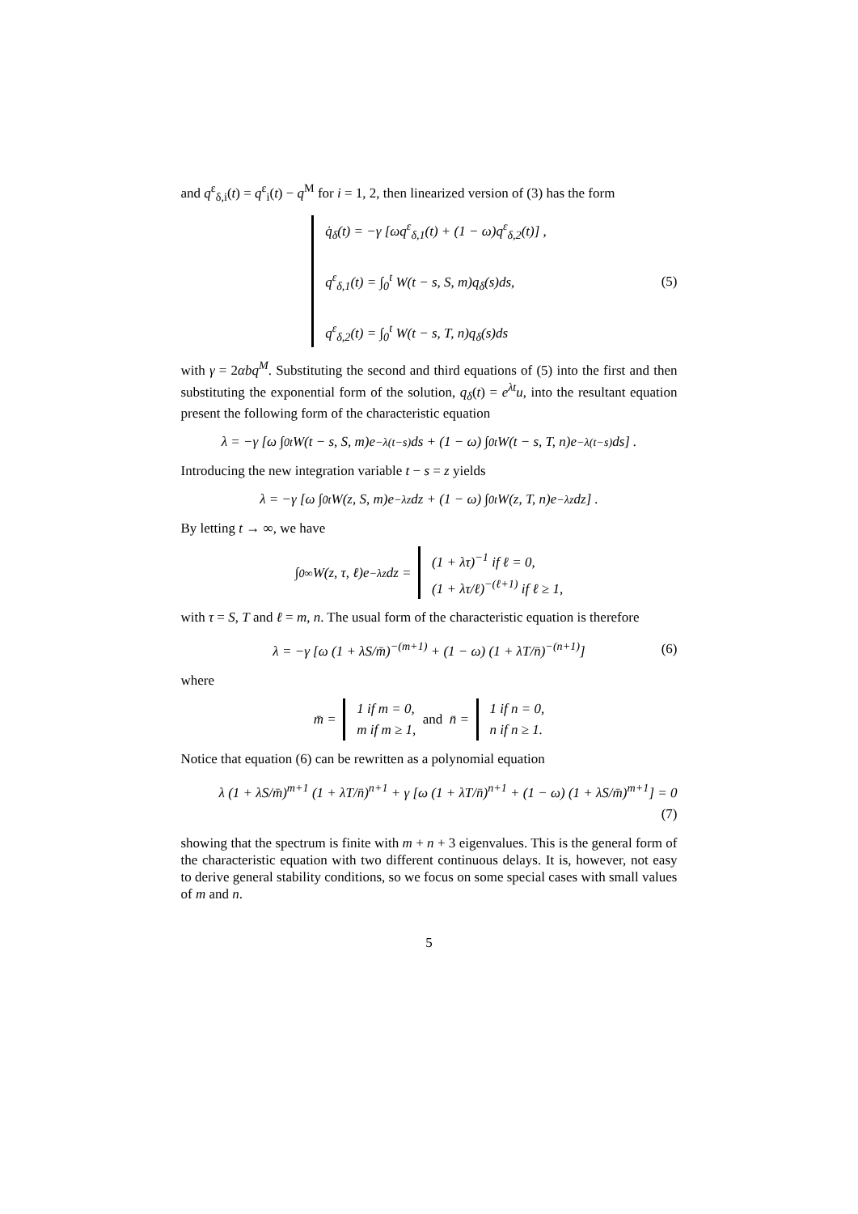and q<sup>ε</sup><sub>δ,i</sub>(t) = q<sup>ε</sup><sub>i</sub>(t) − q<sup>M</sup> for i = 1, 2, then linearized version of (3) has the form
q̇<sub>δ</sub>(t) = −γ [ωq<sup>ε</sup><sub>δ,1</sub>(t) + (1 − ω)q<sup>ε</sup><sub>δ,2</sub>(t)] ,
q<sup>ε</sup><sub>δ,1</sub>(t) = ∫<sub>0</sub><sup>t</sup> W(t − s, S, m)q<sub>δ</sub>(s)ds,
q<sup>ε</sup><sub>δ,2</sub>(t) = ∫<sub>0</sub><sup>t</sup> W(t − s, T, n)q<sub>δ</sub>(s)ds
(5)
with γ = 2αbq<sup>M</sup>. Substituting the second and third equations of (5) into the first and then substituting the exponential form of the solution, q<sub>δ</sub>(t) = e<sup>λt</sup>u, into the resultant equation present the following form of the characteristic equation
λ = −γ [ω ∫<sub>0</sub><sup>t</sup> W(t − s, S, m)e<sup>−λ(t−s)</sup>ds + (1 − ω) ∫<sub>0</sub><sup>t</sup> W(t − s, T, n)e<sup>−λ(t−s)</sup>ds] .
Introducing the new integration variable t − s = z yields
λ = −γ [ω ∫<sub>0</sub><sup>t</sup> W(z, S, m)e<sup>−λz</sup>dz + (1 − ω) ∫<sub>0</sub><sup>t</sup> W(z, T, n)e<sup>−λz</sup>dz] .
By letting t → ∞, we have
∫<sub>0</sub><sup>∞</sup> W(z, τ, ℓ)e<sup>−λz</sup>dz =
(1 + λτ)<sup>−1</sup> if ℓ = 0,
(1 + λτ/ℓ)<sup>−(ℓ+1)</sup> if ℓ ≥ 1,
with τ = S, T and ℓ = m, n. The usual form of the characteristic equation is therefore
λ = −γ [ω (1 + λS/m̄)<sup>−(m+1)</sup> + (1 − ω) (1 + λT/n̄)<sup>−(n+1)</sup>]
(6)
where
m̄ =
1 if m = 0,
m if m ≥ 1,
and n̄ =
1 if n = 0,
n if n ≥ 1.
Notice that equation (6) can be rewritten as a polynomial equation
λ (1 + λS/m̄)<sup>m+1</sup> (1 + λT/n̄)<sup>n+1</sup> + γ [ω (1 + λT/n̄)<sup>n+1</sup> + (1 − ω) (1 + λS/m̄)<sup>m+1</sup>] = 0
(7)
showing that the spectrum is finite with m + n + 3 eigenvalues. This is the general form of the characteristic equation with two different continuous delays. It is, however, not easy to derive general stability conditions, so we focus on some special cases with small values of m and n.
5